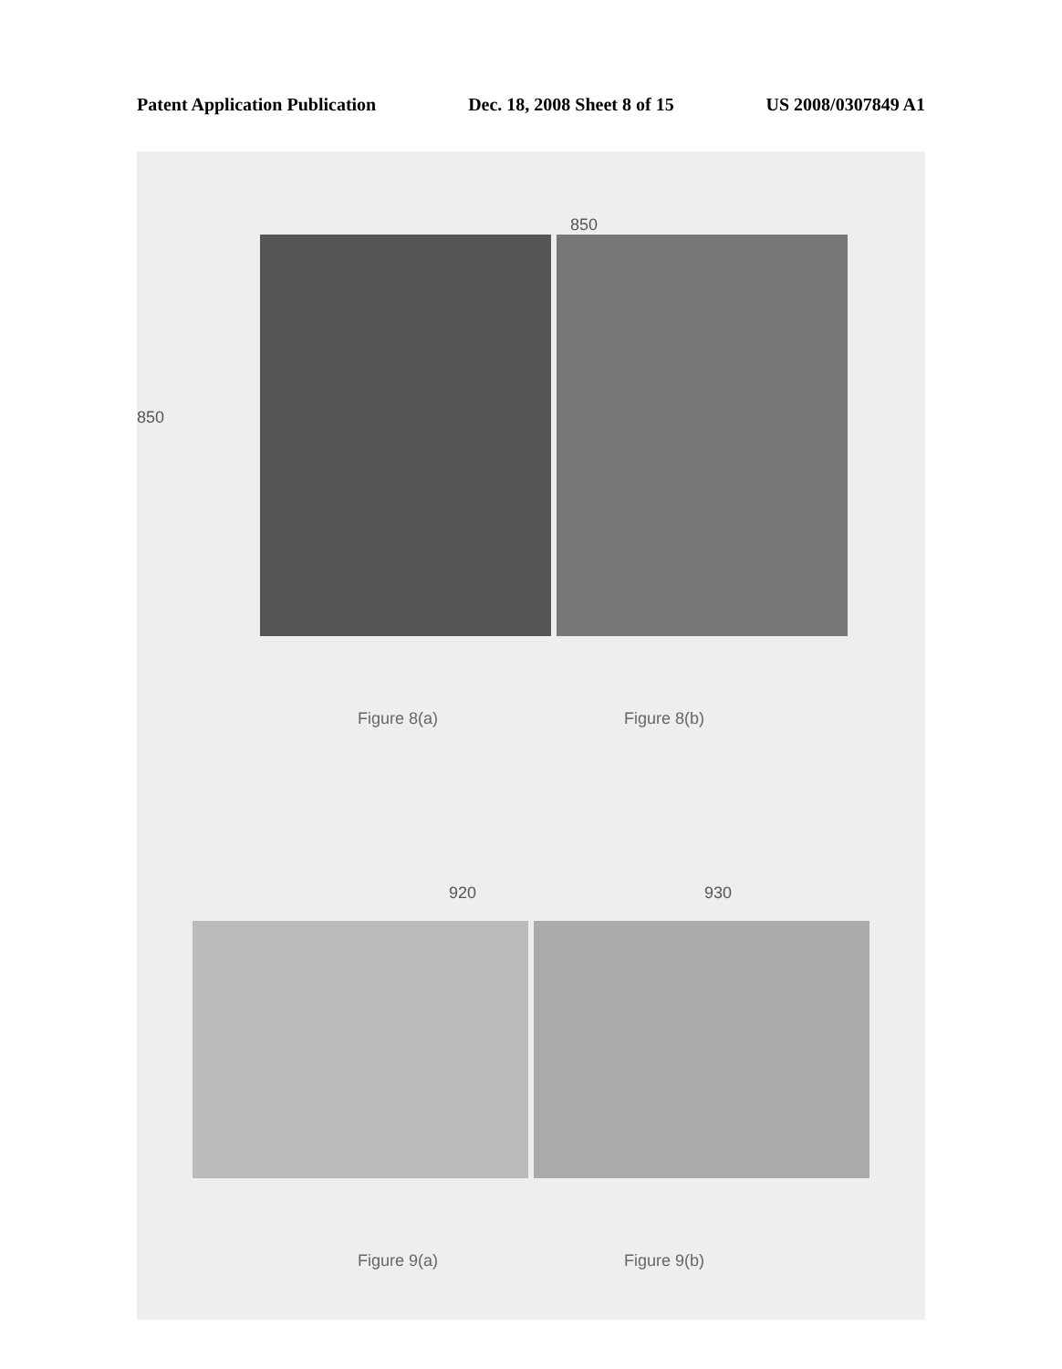Patent Application Publication Dec. 18, 2008 Sheet 8 of 15 US 2008/0307849 A1
850
850
Figure 8(a) Figure 8(b)
920 930
Figure 9(a) Figure 9(b)